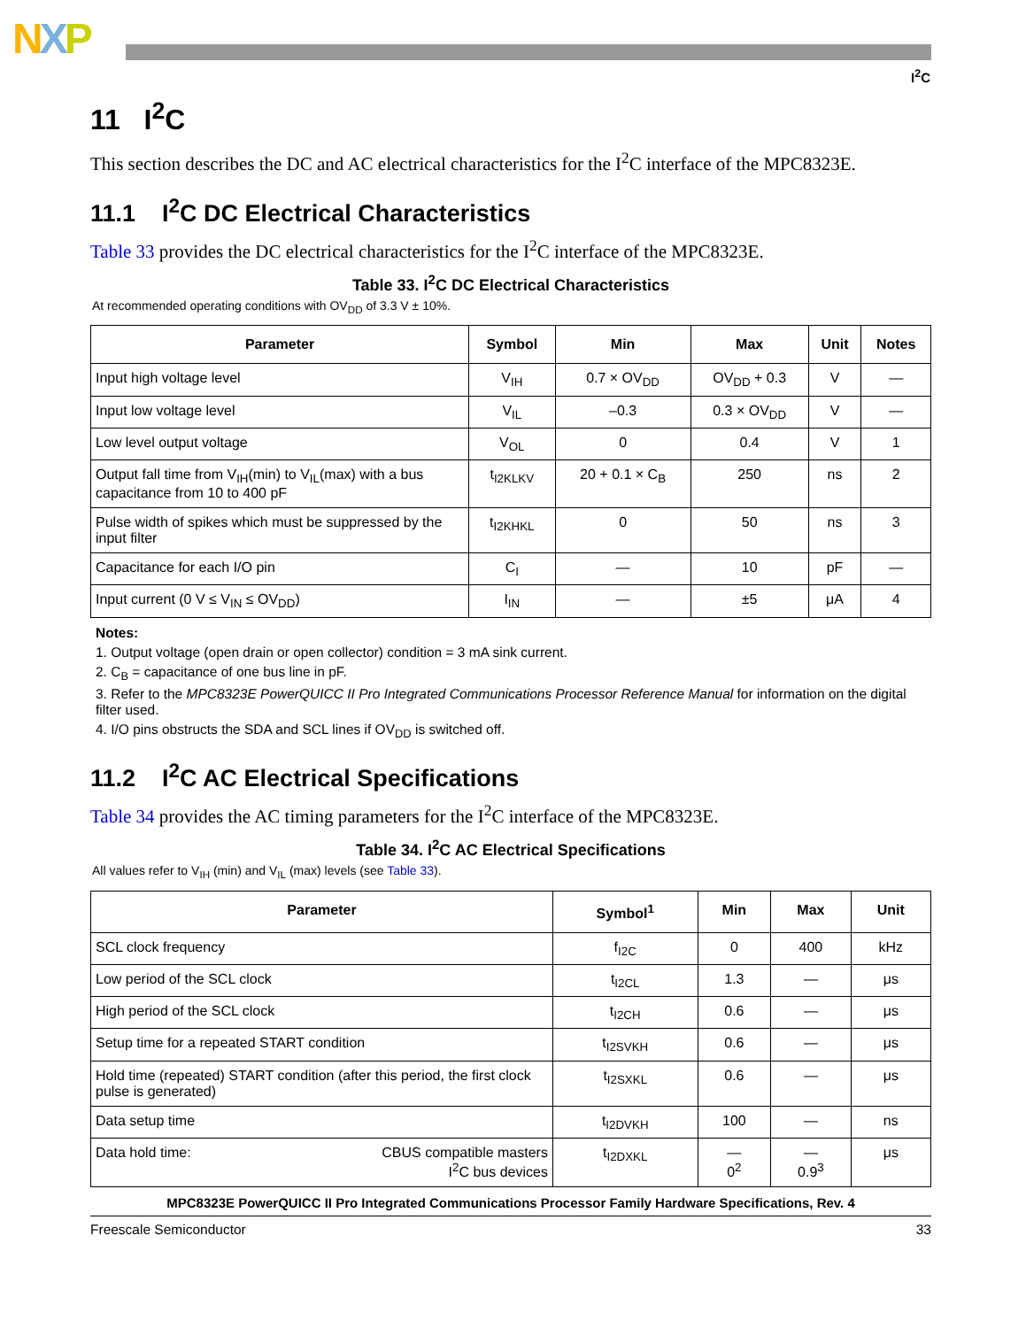NXP
I<sup>2</sup>C
11 I<sup>2</sup>C
This section describes the DC and AC electrical characteristics for the I<sup>2</sup>C interface of the MPC8323E.
11.1 I<sup>2</sup>C DC Electrical Characteristics
Table 33 provides the DC electrical characteristics for the I<sup>2</sup>C interface of the MPC8323E.
Table 33. I<sup>2</sup>C DC Electrical Characteristics
At recommended operating conditions with OV<sub>DD</sub> of 3.3 V ± 10%.
| Parameter | Symbol | Min | Max | Unit | Notes |
| --- | --- | --- | --- | --- | --- |
| Input high voltage level | V<sub>IH</sub> | 0.7 × OV<sub>DD</sub> | OV<sub>DD</sub> + 0.3 | V | — |
| Input low voltage level | V<sub>IL</sub> | –0.3 | 0.3 × OV<sub>DD</sub> | V | — |
| Low level output voltage | V<sub>OL</sub> | 0 | 0.4 | V | 1 |
| Output fall time from V<sub>IH</sub>(min) to V<sub>IL</sub>(max) with a bus capacitance from 10 to 400 pF | t<sub>I2KLKV</sub> | 20 + 0.1 × C<sub>B</sub> | 250 | ns | 2 |
| Pulse width of spikes which must be suppressed by the input filter | t<sub>I2KHKL</sub> | 0 | 50 | ns | 3 |
| Capacitance for each I/O pin | C<sub>I</sub> | — | 10 | pF | — |
| Input current (0 V ≤ V<sub>IN</sub> ≤ OV<sub>DD</sub>) | I<sub>IN</sub> | — | ±5 | μA | 4 |
Notes:
1. Output voltage (open drain or open collector) condition = 3 mA sink current.
2. C<sub>B</sub> = capacitance of one bus line in pF.
3. Refer to the MPC8323E PowerQUICC II Pro Integrated Communications Processor Reference Manual for information on the digital filter used.
4. I/O pins obstructs the SDA and SCL lines if OV<sub>DD</sub> is switched off.
11.2 I<sup>2</sup>C AC Electrical Specifications
Table 34 provides the AC timing parameters for the I<sup>2</sup>C interface of the MPC8323E.
Table 34. I<sup>2</sup>C AC Electrical Specifications
All values refer to V<sub>IH</sub> (min) and V<sub>IL</sub> (max) levels (see Table 33).
| Parameter | Symbol<sup>1</sup> | Min | Max | Unit |
| --- | --- | --- | --- | --- |
| SCL clock frequency | f<sub>I2C</sub> | 0 | 400 | kHz |
| Low period of the SCL clock | t<sub>I2CL</sub> | 1.3 | — | μs |
| High period of the SCL clock | t<sub>I2CH</sub> | 0.6 | — | μs |
| Setup time for a repeated START condition | t<sub>I2SVKH</sub> | 0.6 | — | μs |
| Hold time (repeated) START condition (after this period, the first clock pulse is generated) | t<sub>I2SXKL</sub> | 0.6 | — | μs |
| Data setup time | t<sub>I2DVKH</sub> | 100 | — | ns |
| Data hold time: CBUS compatible masters I<sup>2</sup>C bus devices | t<sub>I2DXKL</sub> | — 0<sup>2</sup> | — 0.9<sup>3</sup> | μs |
MPC8323E PowerQUICC II Pro Integrated Communications Processor Family Hardware Specifications, Rev. 4
Freescale Semiconductor 33